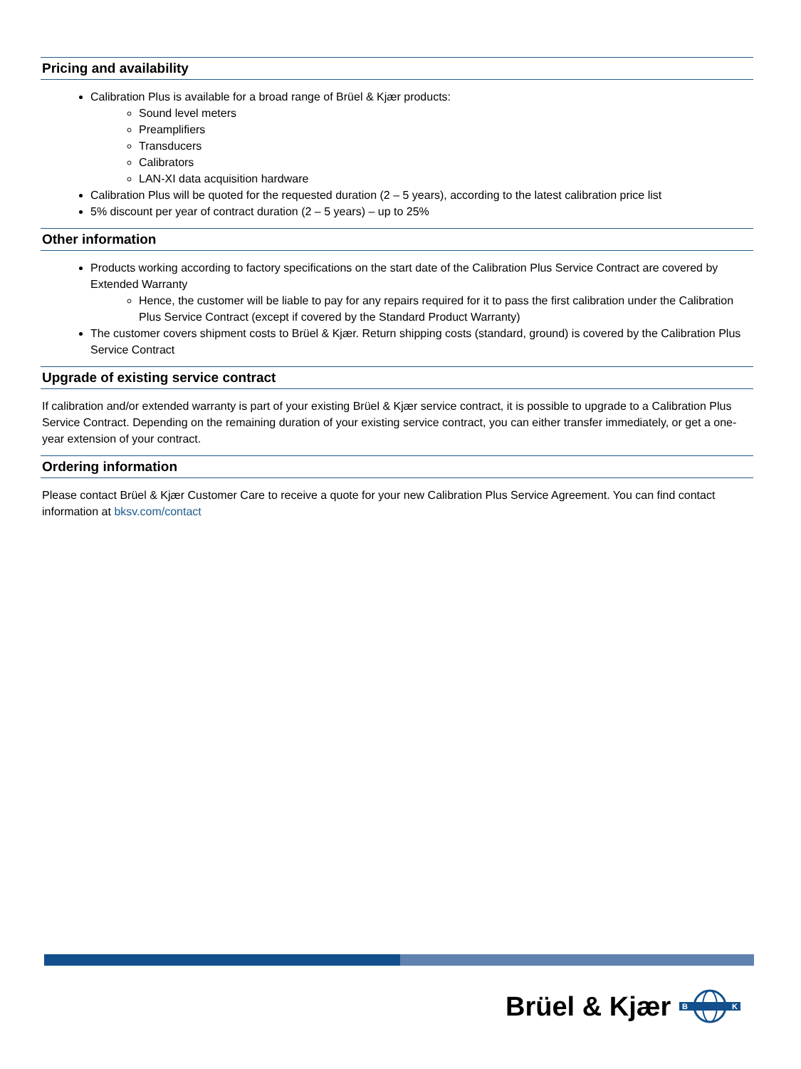Pricing and availability
Calibration Plus is available for a broad range of Brüel & Kjær products:
Sound level meters
Preamplifiers
Transducers
Calibrators
LAN-XI data acquisition hardware
Calibration Plus will be quoted for the requested duration (2 – 5 years), according to the latest calibration price list
5% discount per year of contract duration (2 – 5 years) – up to 25%
Other information
Products working according to factory specifications on the start date of the Calibration Plus Service Contract are covered by Extended Warranty
Hence, the customer will be liable to pay for any repairs required for it to pass the first calibration under the Calibration Plus Service Contract (except if covered by the Standard Product Warranty)
The customer covers shipment costs to Brüel & Kjær. Return shipping costs (standard, ground) is covered by the Calibration Plus Service Contract
Upgrade of existing service contract
If calibration and/or extended warranty is part of your existing Brüel & Kjær service contract, it is possible to upgrade to a Calibration Plus Service Contract. Depending on the remaining duration of your existing service contract, you can either transfer immediately, or get a one-year extension of your contract.
Ordering information
Please contact Brüel & Kjær Customer Care to receive a quote for your new Calibration Plus Service Agreement. You can find contact information at bksv.com/contact
Brüel & Kjær
B
K